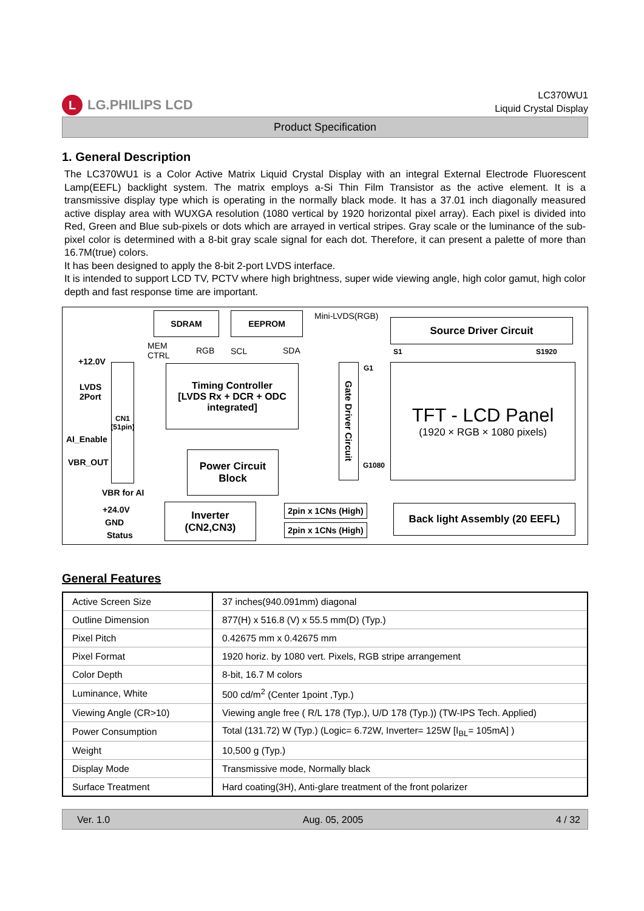L LG.PHILIPS LCD
LC370WU1
Liquid Crystal Display
Product Specification
1. General Description
The LC370WU1 is a Color Active Matrix Liquid Crystal Display with an integral External Electrode Fluorescent Lamp(EEFL) backlight system. The matrix employs a-Si Thin Film Transistor as the active element. It is a transmissive display type which is operating in the normally black mode. It has a 37.01 inch diagonally measured active display area with WUXGA resolution (1080 vertical by 1920 horizontal pixel array). Each pixel is divided into Red, Green and Blue sub-pixels or dots which are arrayed in vertical stripes. Gray scale or the luminance of the sub-pixel color is determined with a 8-bit gray scale signal for each dot. Therefore, it can present a palette of more than 16.7M(true) colors.
It has been designed to apply the 8-bit 2-port LVDS interface.
It is intended to support LCD TV, PCTV where high brightness, super wide viewing angle, high color gamut, high color depth and fast response time are important.
SDRAM EEPROM Mini-LVDS(RGB)
Source Driver Circuit
MEM
CTRL
RGB SCL SDA S1 S1920
+12.0V
LVDS
2Port
CN1
(51pin)
Timing Controller
[LVDS Rx + DCR + ODC
integrated]
Gate Driver Circuit
G1
G1080
TFT - LCD Panel
(1920 × RGB × 1080 pixels)
AI_Enable
VBR_OUT
Power Circuit
Block
VBR for AI
+24.0V
GND
Status
Inverter
(CN2,CN3)
2pin x 1CNs (High)
2pin x 1CNs (High)
Back light Assembly (20 EEFL)
General Features
| Active Screen Size | 37 inches(940.091mm) diagonal |
| Outline Dimension | 877(H) x 516.8 (V) x 55.5 mm(D) (Typ.) |
| Pixel Pitch | 0.42675 mm x 0.42675 mm |
| Pixel Format | 1920 horiz. by 1080 vert. Pixels, RGB stripe arrangement |
| Color Depth | 8-bit, 16.7 M colors |
| Luminance, White | 500 cd/m<sup>2</sup> (Center 1point ,Typ.) |
| Viewing Angle (CR>10) | Viewing angle free ( R/L 178 (Typ.), U/D 178 (Typ.)) (TW-IPS Tech. Applied) |
| Power Consumption | Total (131.72) W (Typ.) (Logic= 6.72W, Inverter= 125W [I<sub>BL</sub>= 105mA] ) |
| Weight | 10,500 g (Typ.) |
| Display Mode | Transmissive mode, Normally black |
| Surface Treatment | Hard coating(3H), Anti-glare treatment of the front polarizer |
Ver. 1.0 Aug. 05, 2005 4 / 32